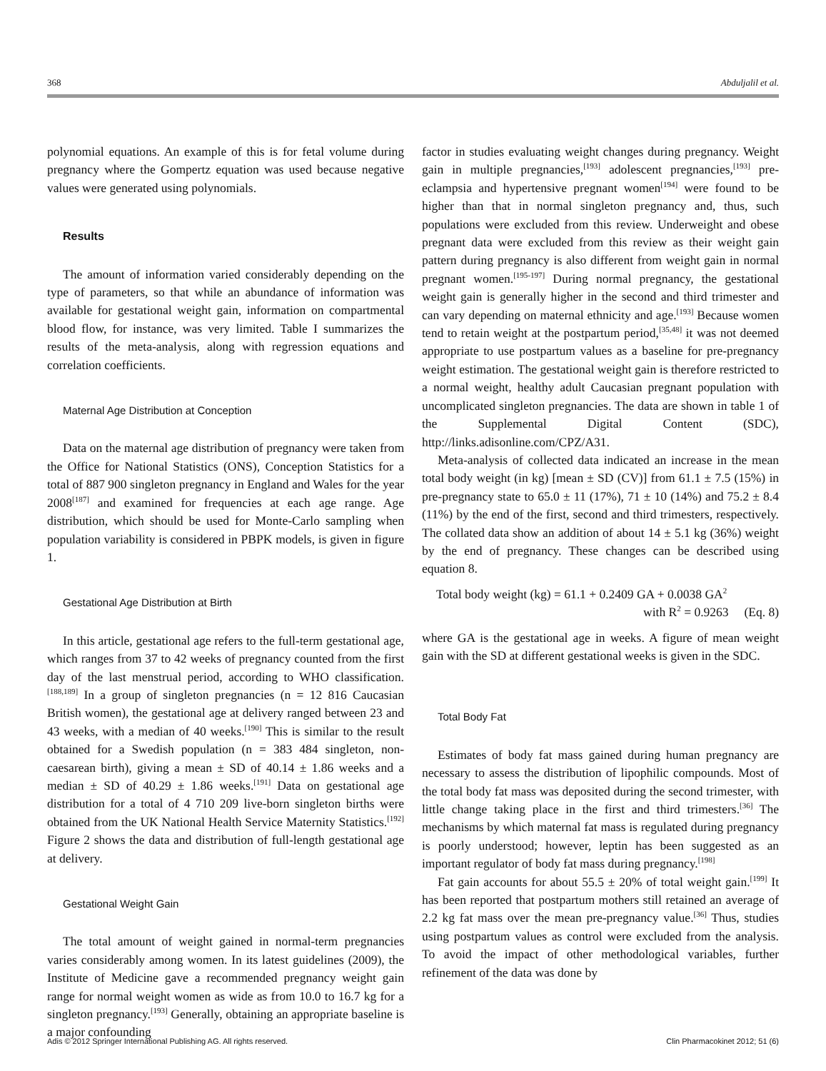368 Abduljalil et al.
polynomial equations. An example of this is for fetal volume during pregnancy where the Gompertz equation was used because negative values were generated using polynomials.
Results
The amount of information varied considerably depending on the type of parameters, so that while an abundance of information was available for gestational weight gain, information on compartmental blood flow, for instance, was very limited. Table I summarizes the results of the meta-analysis, along with regression equations and correlation coefficients.
Maternal Age Distribution at Conception
Data on the maternal age distribution of pregnancy were taken from the Office for National Statistics (ONS), Conception Statistics for a total of 887 900 singleton pregnancy in England and Wales for the year 2008<sup>[187]</sup> and examined for frequencies at each age range. Age distribution, which should be used for Monte-Carlo sampling when population variability is considered in PBPK models, is given in figure 1.
Gestational Age Distribution at Birth
In this article, gestational age refers to the full-term gestational age, which ranges from 37 to 42 weeks of pregnancy counted from the first day of the last menstrual period, according to WHO classification.<sup>[188,189]</sup> In a group of singleton pregnancies (n = 12 816 Caucasian British women), the gestational age at delivery ranged between 23 and 43 weeks, with a median of 40 weeks.<sup>[190]</sup> This is similar to the result obtained for a Swedish population (n = 383 484 singleton, non-caesarean birth), giving a mean ± SD of 40.14 ± 1.86 weeks and a median ± SD of 40.29 ± 1.86 weeks.<sup>[191]</sup> Data on gestational age distribution for a total of 4 710 209 live-born singleton births were obtained from the UK National Health Service Maternity Statistics.<sup>[192]</sup> Figure 2 shows the data and distribution of full-length gestational age at delivery.
Gestational Weight Gain
The total amount of weight gained in normal-term pregnancies varies considerably among women. In its latest guidelines (2009), the Institute of Medicine gave a recommended pregnancy weight gain range for normal weight women as wide as from 10.0 to 16.7 kg for a singleton pregnancy.<sup>[193]</sup> Generally, obtaining an appropriate baseline is a major confounding
factor in studies evaluating weight changes during pregnancy. Weight gain in multiple pregnancies,<sup>[193]</sup> adolescent pregnancies,<sup>[193]</sup> pre-eclampsia and hypertensive pregnant women<sup>[194]</sup> were found to be higher than that in normal singleton pregnancy and, thus, such populations were excluded from this review. Underweight and obese pregnant data were excluded from this review as their weight gain pattern during pregnancy is also different from weight gain in normal pregnant women.<sup>[195-197]</sup> During normal pregnancy, the gestational weight gain is generally higher in the second and third trimester and can vary depending on maternal ethnicity and age.<sup>[193]</sup> Because women tend to retain weight at the postpartum period,<sup>[35,48]</sup> it was not deemed appropriate to use postpartum values as a baseline for pre-pregnancy weight estimation. The gestational weight gain is therefore restricted to a normal weight, healthy adult Caucasian pregnant population with uncomplicated singleton pregnancies. The data are shown in table 1 of the Supplemental Digital Content (SDC), http://links.adisonline.com/CPZ/A31.
Meta-analysis of collected data indicated an increase in the mean total body weight (in kg) [mean ± SD (CV)] from 61.1 ± 7.5 (15%) in pre-pregnancy state to 65.0 ± 11 (17%), 71 ± 10 (14%) and 75.2 ± 8.4 (11%) by the end of the first, second and third trimesters, respectively. The collated data show an addition of about 14 ± 5.1 kg (36%) weight by the end of pregnancy. These changes can be described using equation 8.
Total body weight (kg) = 61.1 + 0.2409 GA + 0.0038 GA<sup>2</sup>
with R<sup>2</sup> = 0.9263 (Eq. 8)
where GA is the gestational age in weeks. A figure of mean weight gain with the SD at different gestational weeks is given in the SDC.
Total Body Fat
Estimates of body fat mass gained during human pregnancy are necessary to assess the distribution of lipophilic compounds. Most of the total body fat mass was deposited during the second trimester, with little change taking place in the first and third trimesters.<sup>[36]</sup> The mechanisms by which maternal fat mass is regulated during pregnancy is poorly understood; however, leptin has been suggested as an important regulator of body fat mass during pregnancy.<sup>[198]</sup>
Fat gain accounts for about 55.5 ± 20% of total weight gain.<sup>[199]</sup> It has been reported that postpartum mothers still retained an average of 2.2 kg fat mass over the mean pre-pregnancy value.<sup>[36]</sup> Thus, studies using postpartum values as control were excluded from the analysis. To avoid the impact of other methodological variables, further refinement of the data was done by
Adis © 2012 Springer International Publishing AG. All rights reserved. Clin Pharmacokinet 2012; 51 (6)